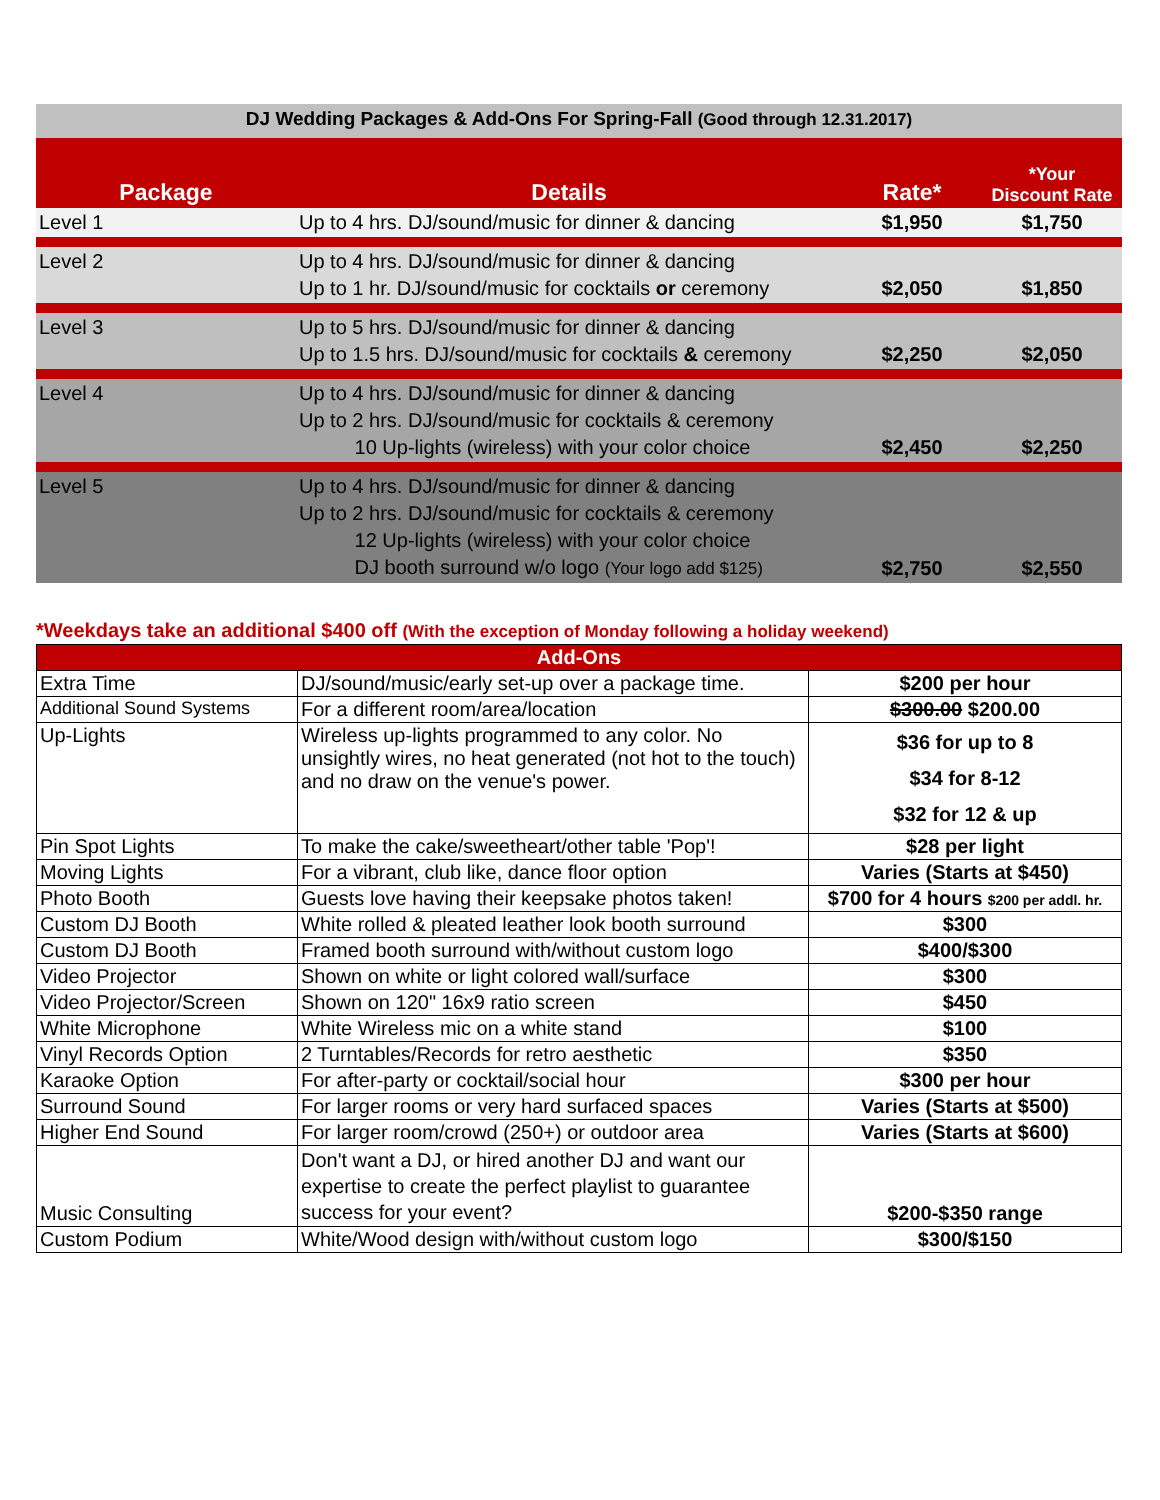DJ Wedding Packages & Add-Ons For Spring-Fall (Good through 12.31.2017)
| Package | Details | Rate* | *Your Discount Rate |
| --- | --- | --- | --- |
| Level 1 | Up to 4 hrs. DJ/sound/music for dinner & dancing | $1,950 | $1,750 |
| Level 2 | Up to 4 hrs. DJ/sound/music for dinner & dancing Up to 1 hr. DJ/sound/music for cocktails or ceremony | $2,050 | $1,850 |
| Level 3 | Up to 5 hrs. DJ/sound/music for dinner & dancing Up to 1.5 hrs. DJ/sound/music for cocktails & ceremony | $2,250 | $2,050 |
| Level 4 | Up to 4 hrs. DJ/sound/music for dinner & dancing Up to 2 hrs. DJ/sound/music for cocktails & ceremony 10 Up-lights (wireless) with your color choice | $2,450 | $2,250 |
| Level 5 | Up to 4 hrs. DJ/sound/music for dinner & dancing Up to 2 hrs. DJ/sound/music for cocktails & ceremony 12 Up-lights (wireless) with your color choice DJ booth surround w/o logo (Your logo add $125) | $2,750 | $2,550 |
*Weekdays take an additional $400 off (With the exception of Monday following a holiday weekend)
| Add-Ons | | |
| Extra Time | DJ/sound/music/early set-up over a package time. | $200 per hour |
| Additional Sound Systems | For a different room/area/location | $300.00 $200.00 |
| Up-Lights | Wireless up-lights programmed to any color. No unsightly wires, no heat generated (not hot to the touch) and no draw on the venue's power. | $36 for up to 8 $34 for 8-12 $32 for 12 & up |
| Pin Spot Lights | To make the cake/sweetheart/other table 'Pop'! | $28 per light |
| Moving Lights | For a vibrant, club like, dance floor option | Varies (Starts at $450) |
| Photo Booth | Guests love having their keepsake photos taken! | $700 for 4 hours $200 per addl. hr. |
| Custom DJ Booth | White rolled & pleated leather look booth surround | $300 |
| Custom DJ Booth | Framed booth surround with/without custom logo | $400/$300 |
| Video Projector | Shown on white or light colored wall/surface | $300 |
| Video Projector/Screen | Shown on 120" 16x9 ratio screen | $450 |
| White Microphone | White Wireless mic on a white stand | $100 |
| Vinyl Records Option | 2 Turntables/Records for retro aesthetic | $350 |
| Karaoke Option | For after-party or cocktail/social hour | $300 per hour |
| Surround Sound | For larger rooms or very hard surfaced spaces | Varies (Starts at $500) |
| Higher End Sound | For larger room/crowd (250+) or outdoor area | Varies (Starts at $600) |
| Music Consulting | Don't want a DJ, or hired another DJ and want our expertise to create the perfect playlist to guarantee success for your event? | $200-$350 range |
| Custom Podium | White/Wood design with/without custom logo | $300/$150 |